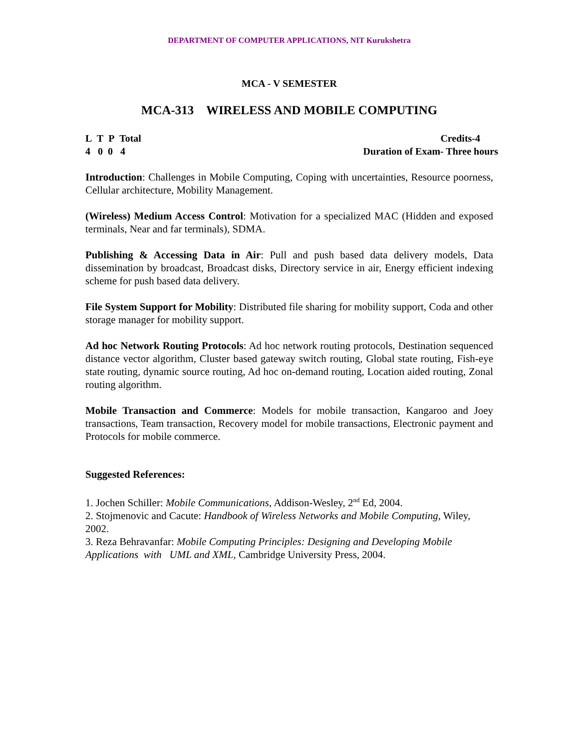DEPARTMENT OF COMPUTER APPLICATIONS, NIT Kurukshetra
MCA - V SEMESTER
MCA-313 WIRELESS AND MOBILE COMPUTING
L T P Total
4 0 0 4
Credits-4
Duration of Exam- Three hours
Introduction: Challenges in Mobile Computing, Coping with uncertainties, Resource poorness, Cellular architecture, Mobility Management.
(Wireless) Medium Access Control: Motivation for a specialized MAC (Hidden and exposed terminals, Near and far terminals), SDMA.
Publishing & Accessing Data in Air: Pull and push based data delivery models, Data dissemination by broadcast, Broadcast disks, Directory service in air, Energy efficient indexing scheme for push based data delivery.
File System Support for Mobility: Distributed file sharing for mobility support, Coda and other storage manager for mobility support.
Ad hoc Network Routing Protocols: Ad hoc network routing protocols, Destination sequenced distance vector algorithm, Cluster based gateway switch routing, Global state routing, Fish-eye state routing, dynamic source routing, Ad hoc on-demand routing, Location aided routing, Zonal routing algorithm.
Mobile Transaction and Commerce: Models for mobile transaction, Kangaroo and Joey transactions, Team transaction, Recovery model for mobile transactions, Electronic payment and Protocols for mobile commerce.
Suggested References:
1. Jochen Schiller: Mobile Communications, Addison-Wesley, 2<sup>nd</sup> Ed, 2004.
2. Stojmenovic and Cacute: Handbook of Wireless Networks and Mobile Computing, Wiley, 2002.
3. Reza Behravanfar: Mobile Computing Principles: Designing and Developing Mobile Applications with UML and XML, Cambridge University Press, 2004.